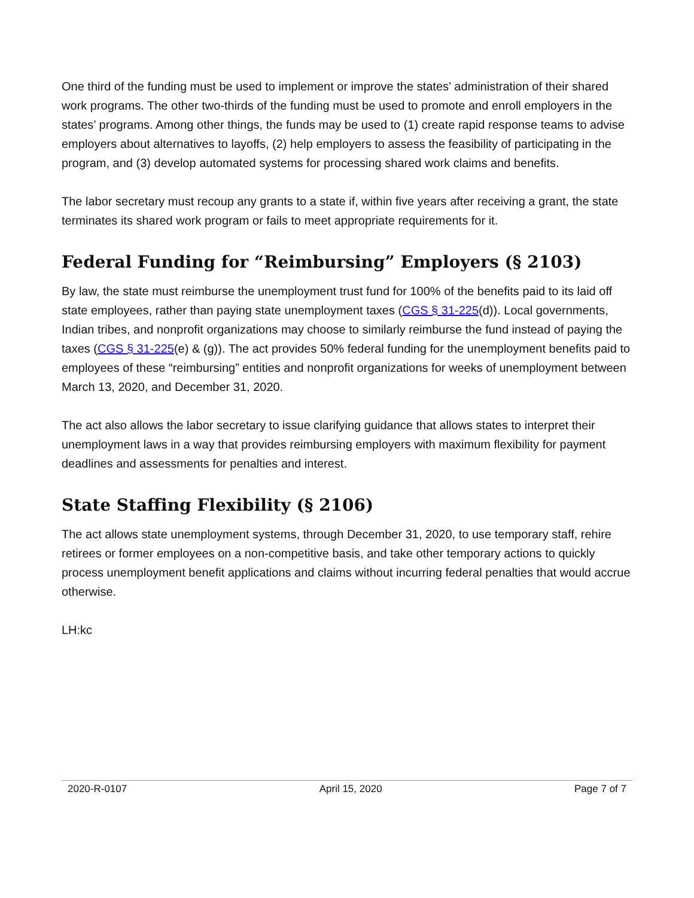One third of the funding must be used to implement or improve the states’ administration of their shared work programs. The other two-thirds of the funding must be used to promote and enroll employers in the states’ programs. Among other things, the funds may be used to (1) create rapid response teams to advise employers about alternatives to layoffs, (2) help employers to assess the feasibility of participating in the program, and (3) develop automated systems for processing shared work claims and benefits.
The labor secretary must recoup any grants to a state if, within five years after receiving a grant, the state terminates its shared work program or fails to meet appropriate requirements for it.
Federal Funding for “Reimbursing” Employers (§ 2103)
By law, the state must reimburse the unemployment trust fund for 100% of the benefits paid to its laid off state employees, rather than paying state unemployment taxes (CGS § 31-225(d)). Local governments, Indian tribes, and nonprofit organizations may choose to similarly reimburse the fund instead of paying the taxes (CGS § 31-225(e) & (g)). The act provides 50% federal funding for the unemployment benefits paid to employees of these “reimbursing” entities and nonprofit organizations for weeks of unemployment between March 13, 2020, and December 31, 2020.
The act also allows the labor secretary to issue clarifying guidance that allows states to interpret their unemployment laws in a way that provides reimbursing employers with maximum flexibility for payment deadlines and assessments for penalties and interest.
State Staffing Flexibility (§ 2106)
The act allows state unemployment systems, through December 31, 2020, to use temporary staff, rehire retirees or former employees on a non-competitive basis, and take other temporary actions to quickly process unemployment benefit applications and claims without incurring federal penalties that would accrue otherwise.
LH:kc
2020-R-0107 April 15, 2020 Page 7 of 7